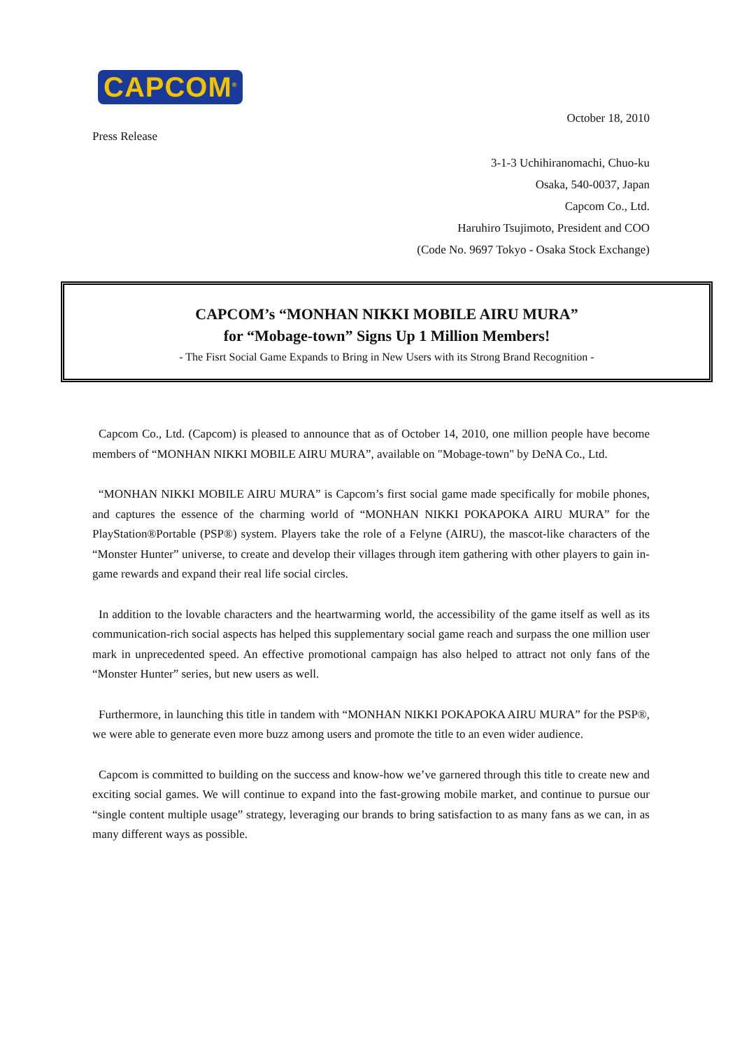CAPCOM<sup>®</sup>
October 18, 2010
Press Release
3-1-3 Uchihiranomachi, Chuo-ku
Osaka, 540-0037, Japan
Capcom Co., Ltd.
Haruhiro Tsujimoto, President and COO
(Code No. 9697 Tokyo - Osaka Stock Exchange)
CAPCOM’s “MONHAN NIKKI MOBILE AIRU MURA”
for “Mobage-town” Signs Up 1 Million Members!
- The Fisrt Social Game Expands to Bring in New Users with its Strong Brand Recognition -
Capcom Co., Ltd. (Capcom) is pleased to announce that as of October 14, 2010, one million people have become members of “MONHAN NIKKI MOBILE AIRU MURA”, available on "Mobage-town" by DeNA Co., Ltd.
“MONHAN NIKKI MOBILE AIRU MURA” is Capcom’s first social game made specifically for mobile phones, and captures the essence of the charming world of “MONHAN NIKKI POKAPOKA AIRU MURA” for the PlayStation®Portable (PSP®) system. Players take the role of a Felyne (AIRU), the mascot-like characters of the “Monster Hunter” universe, to create and develop their villages through item gathering with other players to gain in-game rewards and expand their real life social circles.
In addition to the lovable characters and the heartwarming world, the accessibility of the game itself as well as its communication-rich social aspects has helped this supplementary social game reach and surpass the one million user mark in unprecedented speed. An effective promotional campaign has also helped to attract not only fans of the “Monster Hunter” series, but new users as well.
Furthermore, in launching this title in tandem with “MONHAN NIKKI POKAPOKA AIRU MURA” for the PSP®, we were able to generate even more buzz among users and promote the title to an even wider audience.
Capcom is committed to building on the success and know-how we’ve garnered through this title to create new and exciting social games. We will continue to expand into the fast-growing mobile market, and continue to pursue our “single content multiple usage” strategy, leveraging our brands to bring satisfaction to as many fans as we can, in as many different ways as possible.